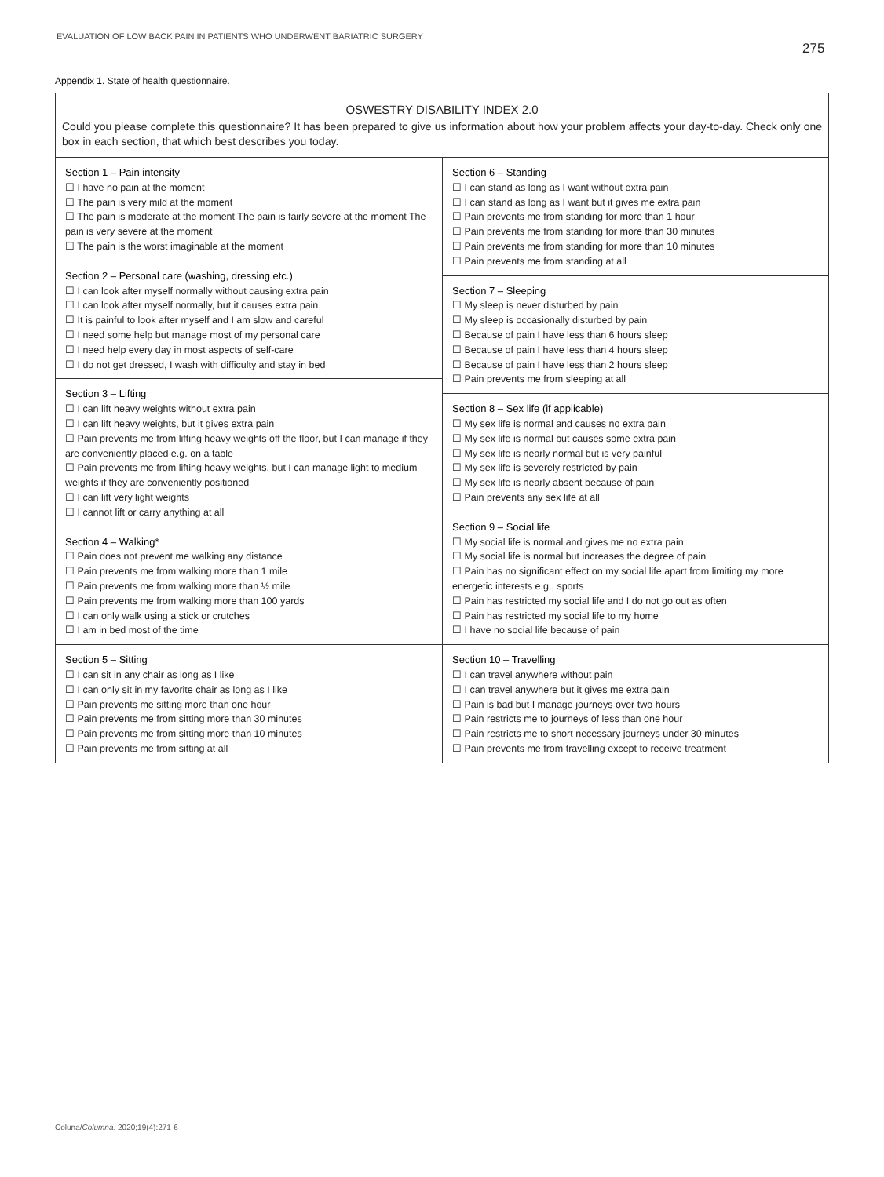EVALUATION OF LOW BACK PAIN IN PATIENTS WHO UNDERWENT BARIATRIC SURGERY
275
Appendix 1. State of health questionnaire.
OSWESTRY DISABILITY INDEX 2.0
Could you please complete this questionnaire? It has been prepared to give us information about how your problem affects your day-to-day. Check only one box in each section, that which best describes you today.
Section 1 – Pain intensity
☐ I have no pain at the moment
☐ The pain is very mild at the moment
☐ The pain is moderate at the moment The pain is fairly severe at the moment The pain is very severe at the moment
☐ The pain is the worst imaginable at the moment
Section 2 – Personal care (washing, dressing etc.)
☐ I can look after myself normally without causing extra pain
☐ I can look after myself normally, but it causes extra pain
☐ It is painful to look after myself and I am slow and careful
☐ I need some help but manage most of my personal care
☐ I need help every day in most aspects of self-care
☐ I do not get dressed, I wash with difficulty and stay in bed
Section 3 – Lifting
☐ I can lift heavy weights without extra pain
☐ I can lift heavy weights, but it gives extra pain
☐ Pain prevents me from lifting heavy weights off the floor, but I can manage if they are conveniently placed e.g. on a table
☐ Pain prevents me from lifting heavy weights, but I can manage light to medium weights if they are conveniently positioned
☐ I can lift very light weights
☐ I cannot lift or carry anything at all
Section 4 – Walking*
☐ Pain does not prevent me walking any distance
☐ Pain prevents me from walking more than 1 mile
☐ Pain prevents me from walking more than ½ mile
☐ Pain prevents me from walking more than 100 yards
☐ I can only walk using a stick or crutches
☐ I am in bed most of the time
Section 5 – Sitting
☐ I can sit in any chair as long as I like
☐ I can only sit in my favorite chair as long as I like
☐ Pain prevents me sitting more than one hour
☐ Pain prevents me from sitting more than 30 minutes
☐ Pain prevents me from sitting more than 10 minutes
☐ Pain prevents me from sitting at all
Section 6 – Standing
☐ I can stand as long as I want without extra pain
☐ I can stand as long as I want but it gives me extra pain
☐ Pain prevents me from standing for more than 1 hour
☐ Pain prevents me from standing for more than 30 minutes
☐ Pain prevents me from standing for more than 10 minutes
☐ Pain prevents me from standing at all
Section 7 – Sleeping
☐ My sleep is never disturbed by pain
☐ My sleep is occasionally disturbed by pain
☐ Because of pain I have less than 6 hours sleep
☐ Because of pain I have less than 4 hours sleep
☐ Because of pain I have less than 2 hours sleep
☐ Pain prevents me from sleeping at all
Section 8 – Sex life (if applicable)
☐ My sex life is normal and causes no extra pain
☐ My sex life is normal but causes some extra pain
☐ My sex life is nearly normal but is very painful
☐ My sex life is severely restricted by pain
☐ My sex life is nearly absent because of pain
☐ Pain prevents any sex life at all
Section 9 – Social life
☐ My social life is normal and gives me no extra pain
☐ My social life is normal but increases the degree of pain
☐ Pain has no significant effect on my social life apart from limiting my more energetic interests e.g., sports
☐ Pain has restricted my social life and I do not go out as often
☐ Pain has restricted my social life to my home
☐ I have no social life because of pain
Section 10 – Travelling
☐ I can travel anywhere without pain
☐ I can travel anywhere but it gives me extra pain
☐ Pain is bad but I manage journeys over two hours
☐ Pain restricts me to journeys of less than one hour
☐ Pain restricts me to short necessary journeys under 30 minutes
☐ Pain prevents me from travelling except to receive treatment
Coluna/Columna. 2020;19(4):271-6